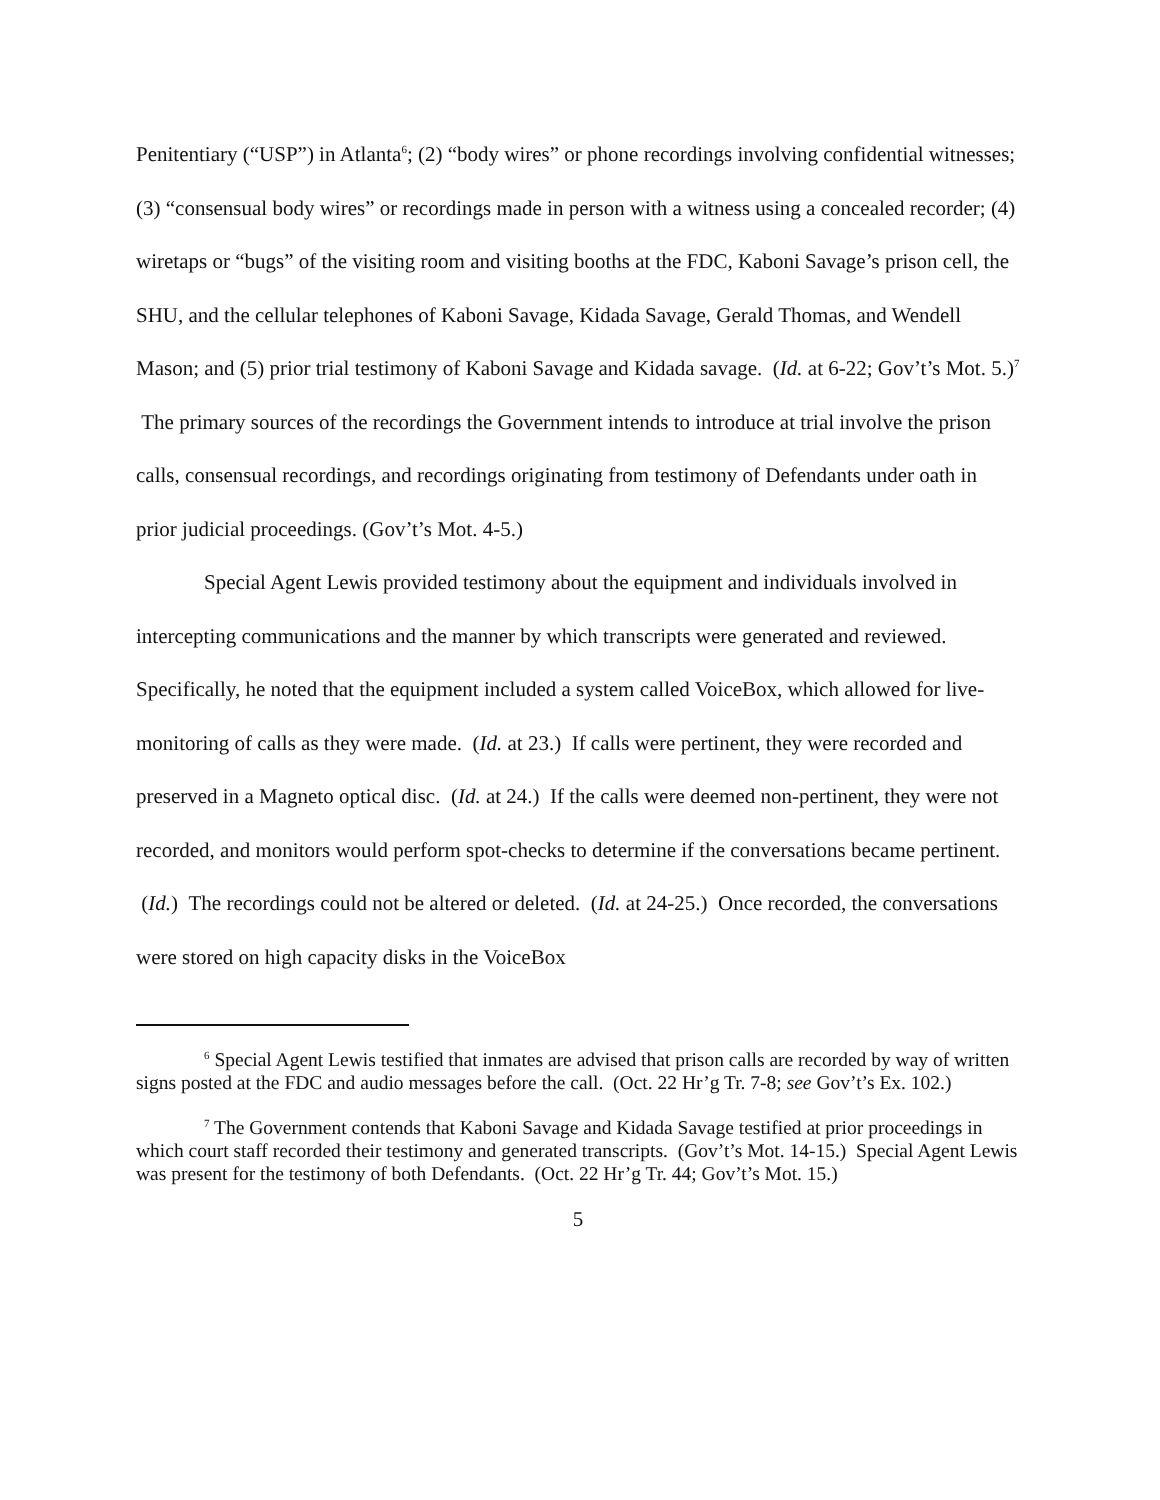Penitentiary (“USP”) in Atlanta<sup>6</sup>; (2) “body wires” or phone recordings involving confidential witnesses; (3) “consensual body wires” or recordings made in person with a witness using a concealed recorder; (4) wiretaps or “bugs” of the visiting room and visiting booths at the FDC, Kaboni Savage’s prison cell, the SHU, and the cellular telephones of Kaboni Savage, Kidada Savage, Gerald Thomas, and Wendell Mason; and (5) prior trial testimony of Kaboni Savage and Kidada savage. (Id. at 6-22; Gov’t’s Mot. 5.)<sup>7</sup> The primary sources of the recordings the Government intends to introduce at trial involve the prison calls, consensual recordings, and recordings originating from testimony of Defendants under oath in prior judicial proceedings. (Gov’t’s Mot. 4-5.)
Special Agent Lewis provided testimony about the equipment and individuals involved in intercepting communications and the manner by which transcripts were generated and reviewed. Specifically, he noted that the equipment included a system called VoiceBox, which allowed for live-monitoring of calls as they were made. (Id. at 23.) If calls were pertinent, they were recorded and preserved in a Magneto optical disc. (Id. at 24.) If the calls were deemed non-pertinent, they were not recorded, and monitors would perform spot-checks to determine if the conversations became pertinent. (Id.) The recordings could not be altered or deleted. (Id. at 24-25.) Once recorded, the conversations were stored on high capacity disks in the VoiceBox
<sup>6</sup> Special Agent Lewis testified that inmates are advised that prison calls are recorded by way of written signs posted at the FDC and audio messages before the call. (Oct. 22 Hr’g Tr. 7-8; see Gov’t’s Ex. 102.)
<sup>7</sup> The Government contends that Kaboni Savage and Kidada Savage testified at prior proceedings in which court staff recorded their testimony and generated transcripts. (Gov’t’s Mot. 14-15.) Special Agent Lewis was present for the testimony of both Defendants. (Oct. 22 Hr’g Tr. 44; Gov’t’s Mot. 15.)
5